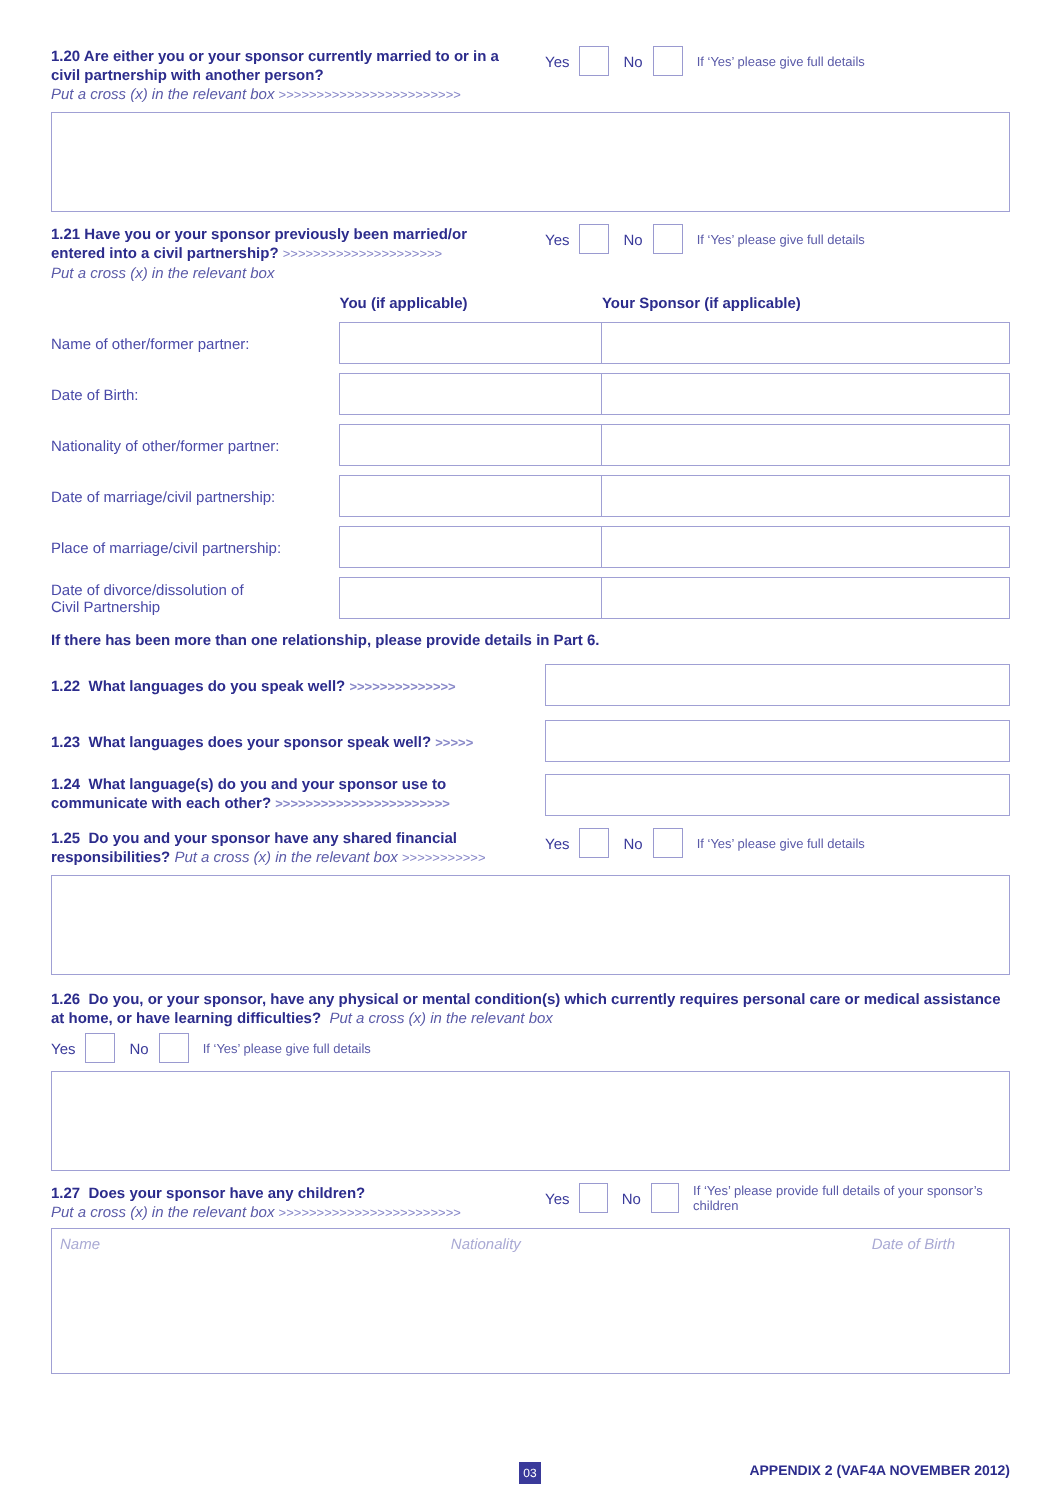1.20 Are either you or your sponsor currently married to or in a civil partnership with another person?
Put a cross (x) in the relevant box >>>>>>>>>>>>>>>>>>>>>>>>
Yes No If ‘Yes’ please give full details
1.21 Have you or your sponsor previously been married/or entered into a civil partnership? >>>>>>>>>>>>>>>>>>>>>
Put a cross (x) in the relevant box
Yes No If ‘Yes’ please give full details
| | You (if applicable) | Your Sponsor (if applicable) |
| Name of other/former partner: | | |
| Date of Birth: | | |
| Nationality of other/former partner: | | |
| Date of marriage/civil partnership: | | |
| Place of marriage/civil partnership: | | |
| Date of divorce/dissolution of Civil Partnership | | |
If there has been more than one relationship, please provide details in Part 6.
1.22 What languages do you speak well? >>>>>>>>>>>>>>
1.23 What languages does your sponsor speak well? >>>>>
1.24 What language(s) do you and your sponsor use to communicate with each other? >>>>>>>>>>>>>>>>>>>>>>>
1.25 Do you and your sponsor have any shared financial responsibilities? Put a cross (x) in the relevant box >>>>>>>>>>>
Yes No If ‘Yes’ please give full details
1.26 Do you, or your sponsor, have any physical or mental condition(s) which currently requires personal care or medical assistance at home, or have learning difficulties? Put a cross (x) in the relevant box
Yes No If ‘Yes’ please give full details
1.27 Does your sponsor have any children?
Put a cross (x) in the relevant box >>>>>>>>>>>>>>>>>>>>>>>>
Yes No If ‘Yes’ please provide full details of your sponsor’s children
Name Nationality Date of Birth
03
APPENDIX 2 (VAF4A NOVEMBER 2012)